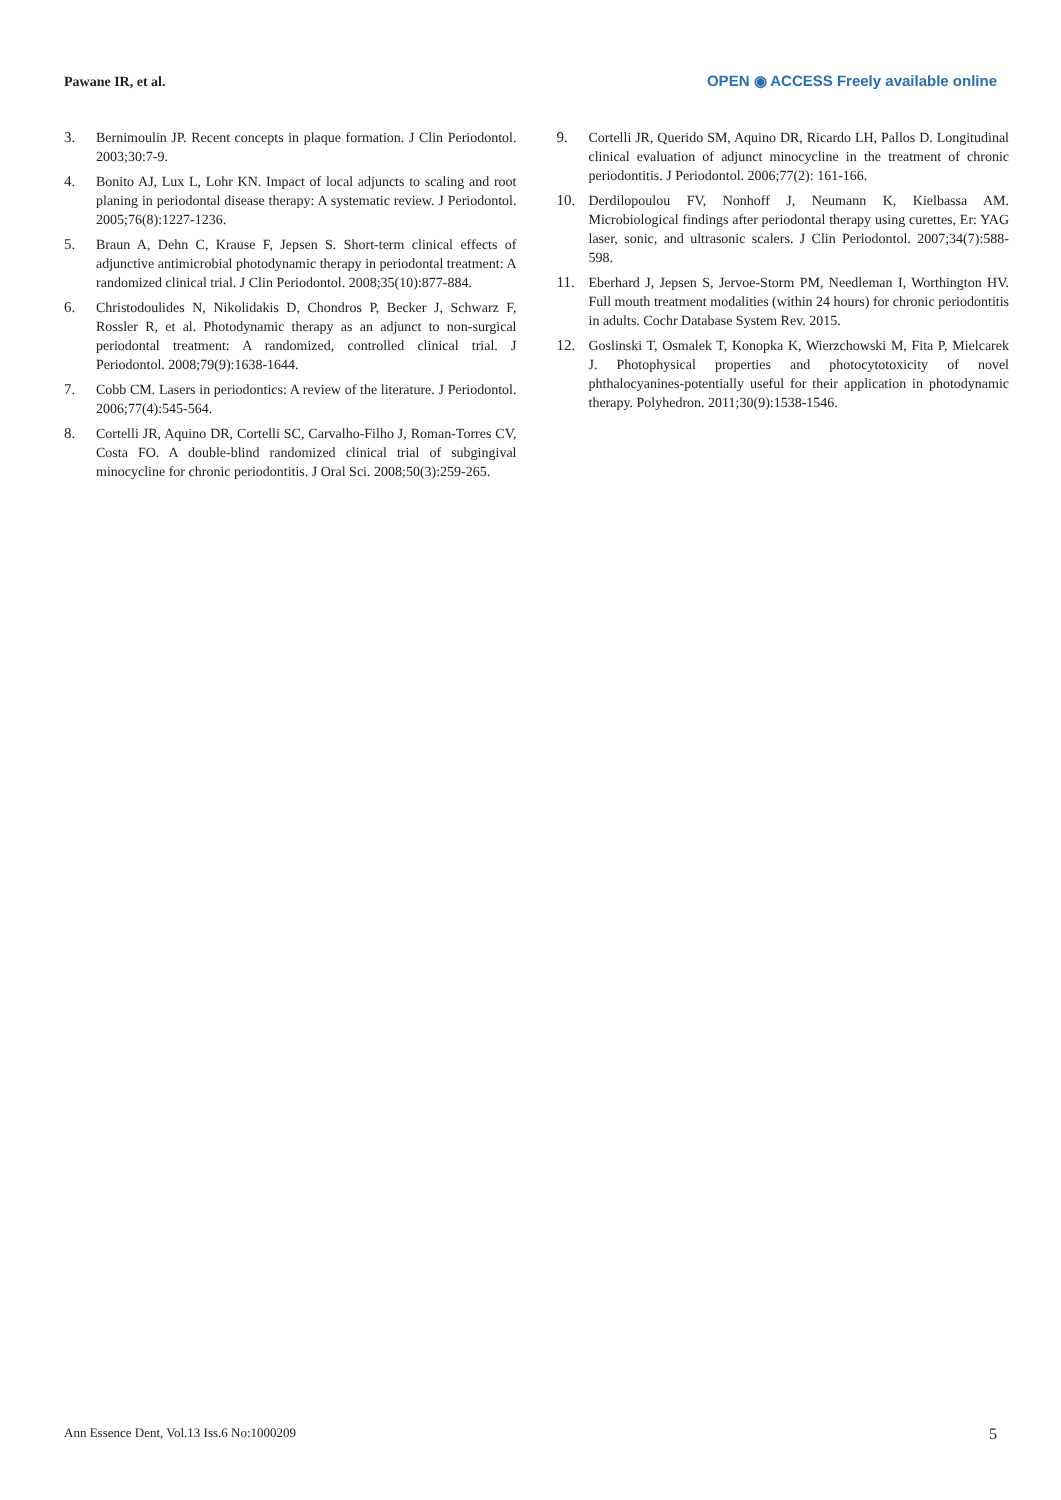Pawane IR, et al. OPEN ◉ ACCESS Freely available online
3. Bernimoulin JP. Recent concepts in plaque formation. J Clin Periodontol. 2003;30:7-9.
4. Bonito AJ, Lux L, Lohr KN. Impact of local adjuncts to scaling and root planing in periodontal disease therapy: A systematic review. J Periodontol. 2005;76(8):1227-1236.
5. Braun A, Dehn C, Krause F, Jepsen S. Short-term clinical effects of adjunctive antimicrobial photodynamic therapy in periodontal treatment: A randomized clinical trial. J Clin Periodontol. 2008;35(10):877-884.
6. Christodoulides N, Nikolidakis D, Chondros P, Becker J, Schwarz F, Rossler R, et al. Photodynamic therapy as an adjunct to non-surgical periodontal treatment: A randomized, controlled clinical trial. J Periodontol. 2008;79(9):1638-1644.
7. Cobb CM. Lasers in periodontics: A review of the literature. J Periodontol. 2006;77(4):545-564.
8. Cortelli JR, Aquino DR, Cortelli SC, Carvalho-Filho J, Roman-Torres CV, Costa FO. A double-blind randomized clinical trial of subgingival minocycline for chronic periodontitis. J Oral Sci. 2008;50(3):259-265.
9. Cortelli JR, Querido SM, Aquino DR, Ricardo LH, Pallos D. Longitudinal clinical evaluation of adjunct minocycline in the treatment of chronic periodontitis. J Periodontol. 2006;77(2): 161-166.
10. Derdilopoulou FV, Nonhoff J, Neumann K, Kielbassa AM. Microbiological findings after periodontal therapy using curettes, Er: YAG laser, sonic, and ultrasonic scalers. J Clin Periodontol. 2007;34(7):588-598.
11. Eberhard J, Jepsen S, Jervoe-Storm PM, Needleman I, Worthington HV. Full mouth treatment modalities (within 24 hours) for chronic periodontitis in adults. Cochr Database System Rev. 2015.
12. Goslinski T, Osmalek T, Konopka K, Wierzchowski M, Fita P, Mielcarek J. Photophysical properties and photocytotoxicity of novel phthalocyanines-potentially useful for their application in photodynamic therapy. Polyhedron. 2011;30(9):1538-1546.
Ann Essence Dent, Vol.13 Iss.6 No:1000209 5